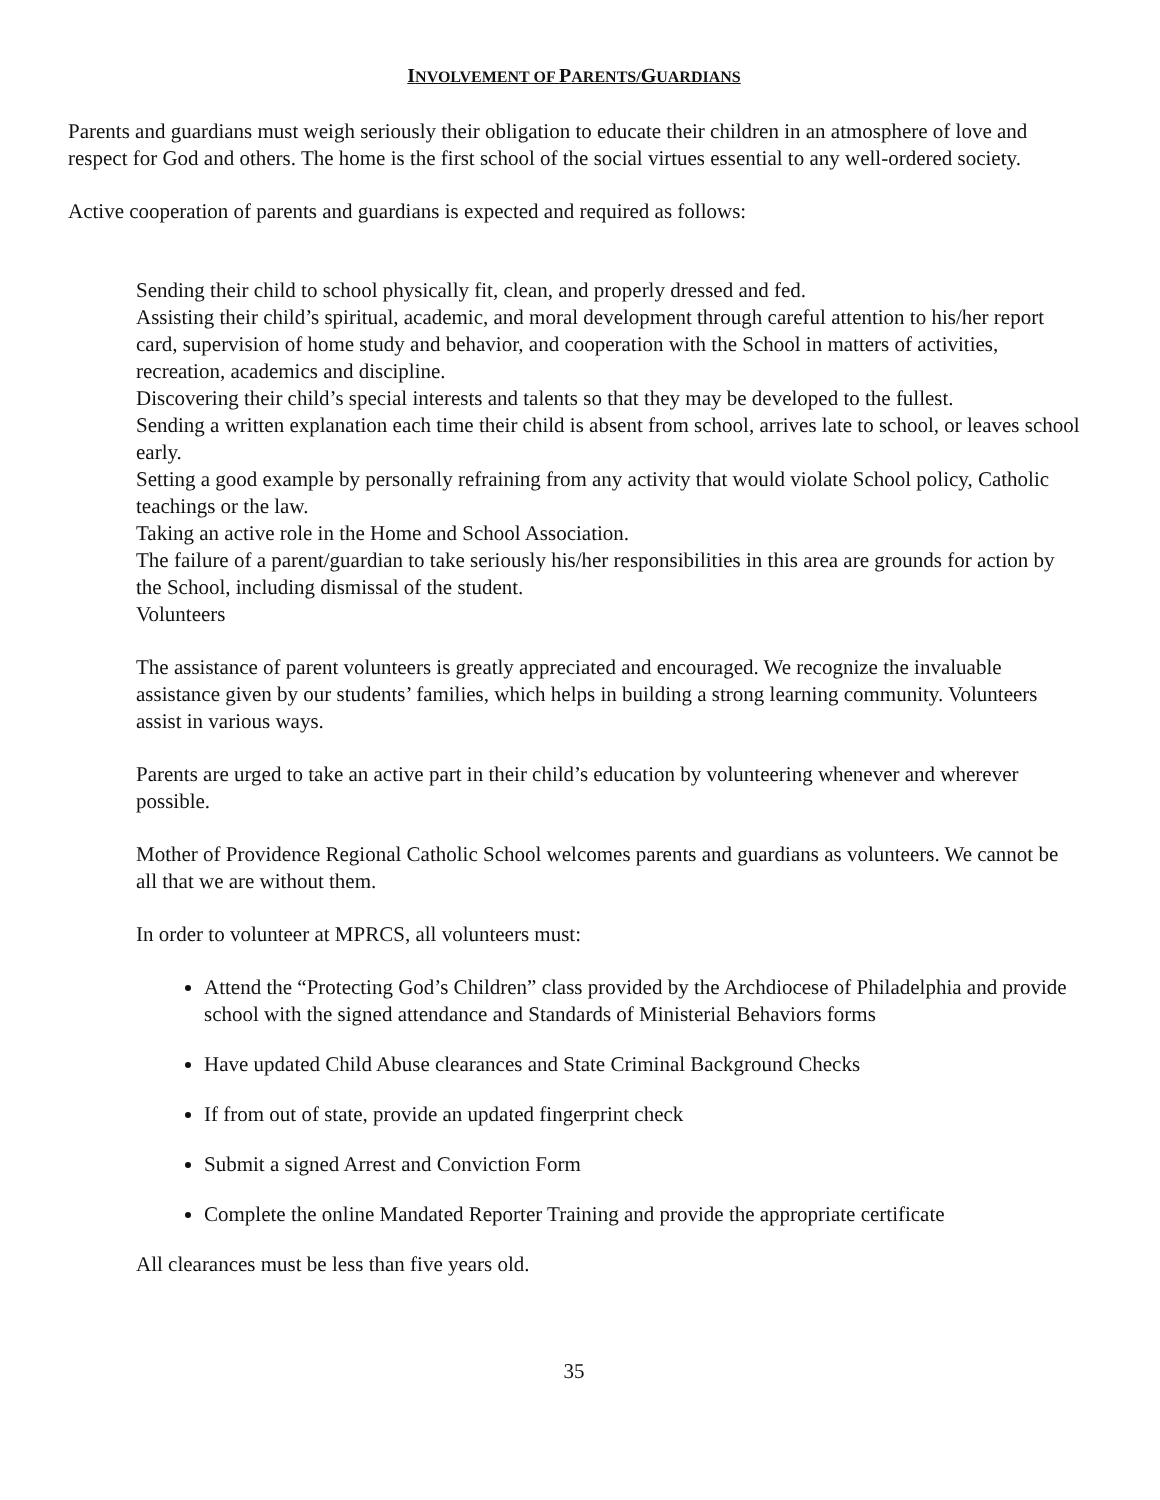INVOLVEMENT OF PARENTS/GUARDIANS
Parents and guardians must weigh seriously their obligation to educate their children in an atmosphere of love and respect for God and others. The home is the first school of the social virtues essential to any well-ordered society.
Active cooperation of parents and guardians is expected and required as follows:
Sending their child to school physically fit, clean, and properly dressed and fed.
Assisting their child’s spiritual, academic, and moral development through careful attention to his/her report card, supervision of home study and behavior, and cooperation with the School in matters of activities, recreation, academics and discipline.
Discovering their child’s special interests and talents so that they may be developed to the fullest.
Sending a written explanation each time their child is absent from school, arrives late to school, or leaves school early.
Setting a good example by personally refraining from any activity that would violate School policy, Catholic teachings or the law.
Taking an active role in the Home and School Association.
The failure of a parent/guardian to take seriously his/her responsibilities in this area are grounds for action by the School, including dismissal of the student.
Volunteers
The assistance of parent volunteers is greatly appreciated and encouraged. We recognize the invaluable assistance given by our students’ families, which helps in building a strong learning community. Volunteers assist in various ways.
Parents are urged to take an active part in their child’s education by volunteering whenever and wherever possible.
Mother of Providence Regional Catholic School welcomes parents and guardians as volunteers. We cannot be all that we are without them.
In order to volunteer at MPRCS, all volunteers must:
Attend the “Protecting God’s Children” class provided by the Archdiocese of Philadelphia and provide school with the signed attendance and Standards of Ministerial Behaviors forms
Have updated Child Abuse clearances and State Criminal Background Checks
If from out of state, provide an updated fingerprint check
Submit a signed Arrest and Conviction Form
Complete the online Mandated Reporter Training and provide the appropriate certificate
All clearances must be less than five years old.
35